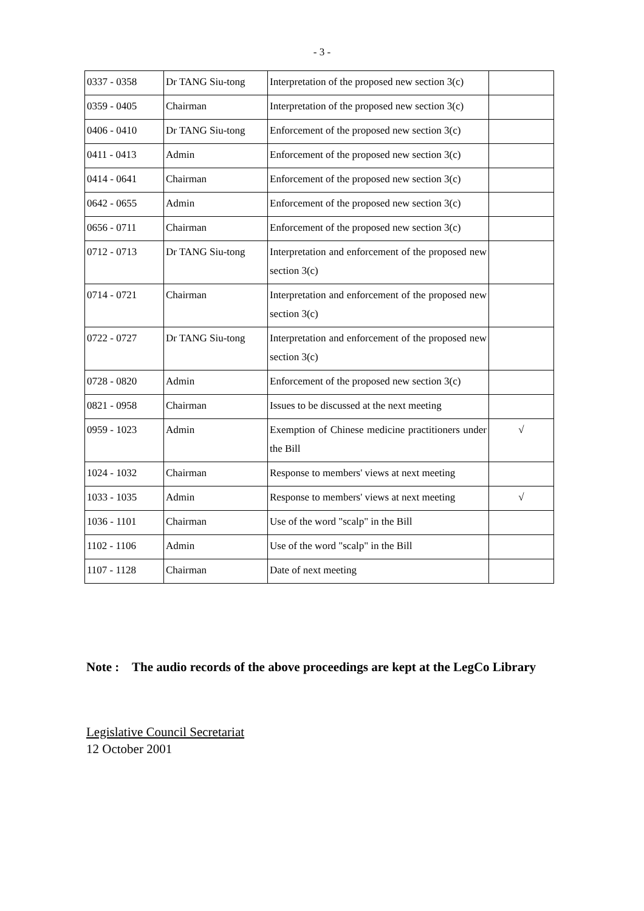- 3 -
| 0337 - 0358 | Dr TANG Siu-tong | Interpretation of the proposed new section 3(c) | |
| 0359 - 0405 | Chairman | Interpretation of the proposed new section 3(c) | |
| 0406 - 0410 | Dr TANG Siu-tong | Enforcement of the proposed new section 3(c) | |
| 0411 - 0413 | Admin | Enforcement of the proposed new section 3(c) | |
| 0414 - 0641 | Chairman | Enforcement of the proposed new section 3(c) | |
| 0642 - 0655 | Admin | Enforcement of the proposed new section 3(c) | |
| 0656 - 0711 | Chairman | Enforcement of the proposed new section 3(c) | |
| 0712 - 0713 | Dr TANG Siu-tong | Interpretation and enforcement of the proposed new section 3(c) | |
| 0714 - 0721 | Chairman | Interpretation and enforcement of the proposed new section 3(c) | |
| 0722 - 0727 | Dr TANG Siu-tong | Interpretation and enforcement of the proposed new section 3(c) | |
| 0728 - 0820 | Admin | Enforcement of the proposed new section 3(c) | |
| 0821 - 0958 | Chairman | Issues to be discussed at the next meeting | |
| 0959 - 1023 | Admin | Exemption of Chinese medicine practitioners under the Bill | √ |
| 1024 - 1032 | Chairman | Response to members' views at next meeting | |
| 1033 - 1035 | Admin | Response to members' views at next meeting | √ |
| 1036 - 1101 | Chairman | Use of the word "scalp" in the Bill | |
| 1102 - 1106 | Admin | Use of the word "scalp" in the Bill | |
| 1107 - 1128 | Chairman | Date of next meeting | |
Note : The audio records of the above proceedings are kept at the LegCo Library
Legislative Council Secretariat
12 October 2001